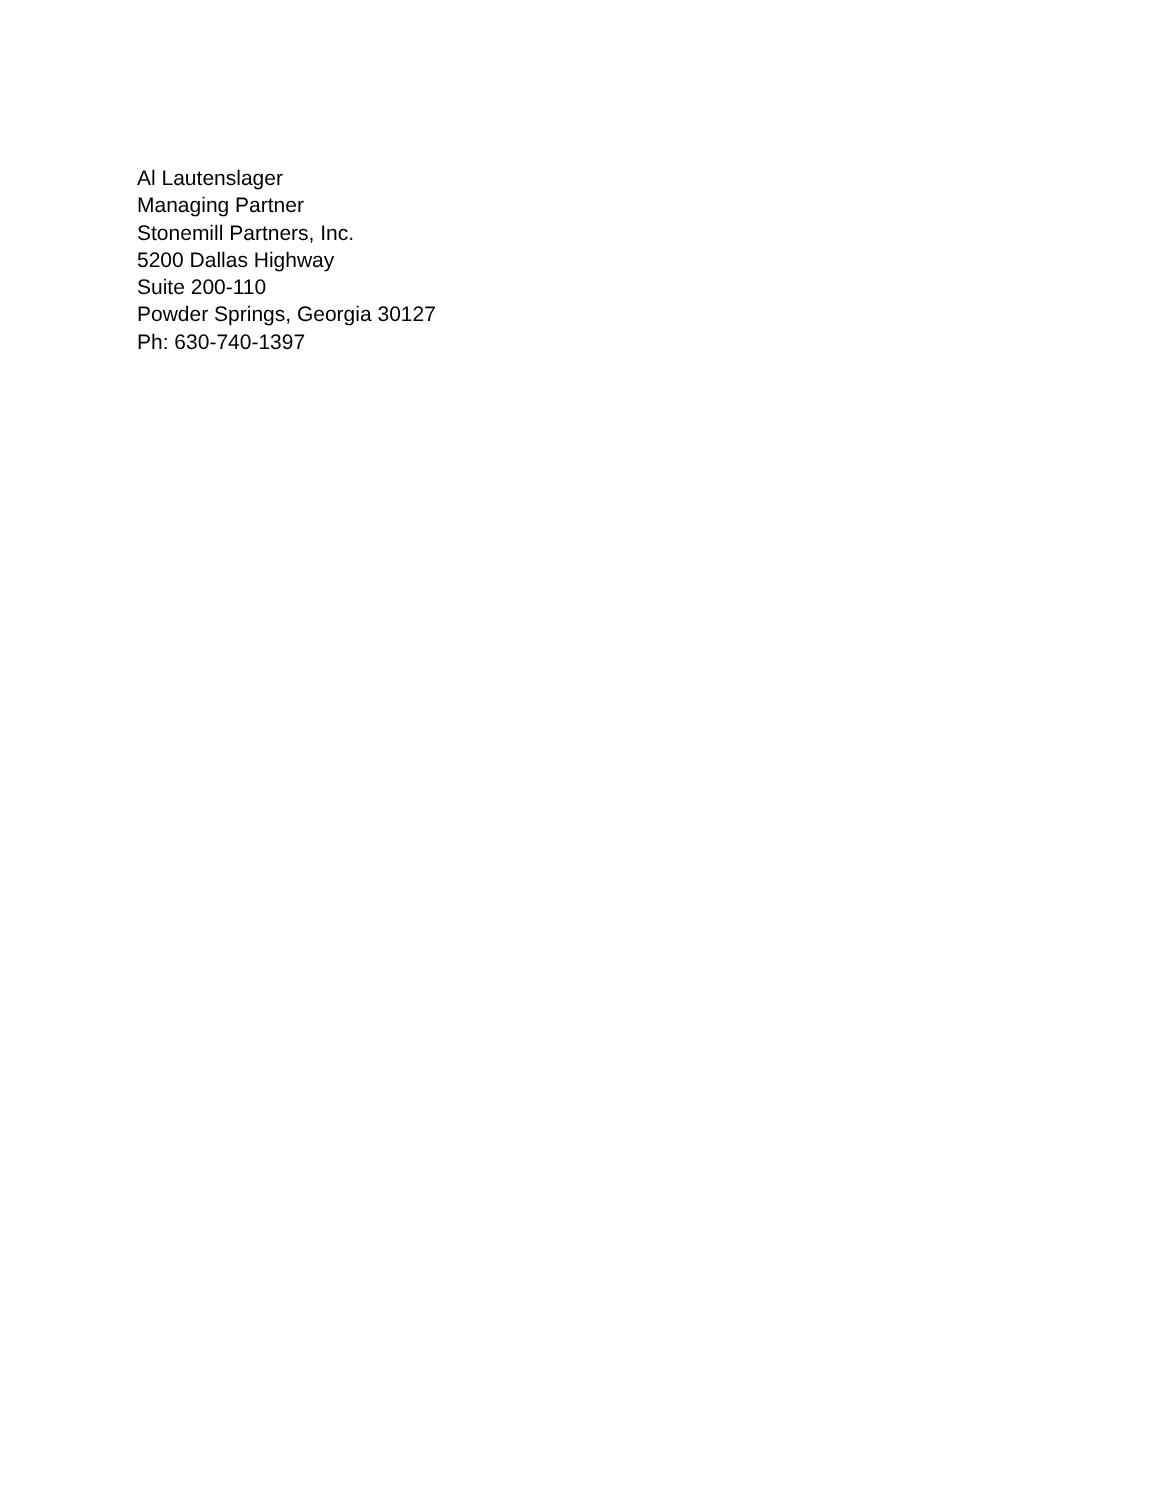Al Lautenslager
Managing Partner
Stonemill Partners, Inc.
5200 Dallas Highway
Suite 200-110
Powder Springs, Georgia 30127
Ph: 630-740-1397